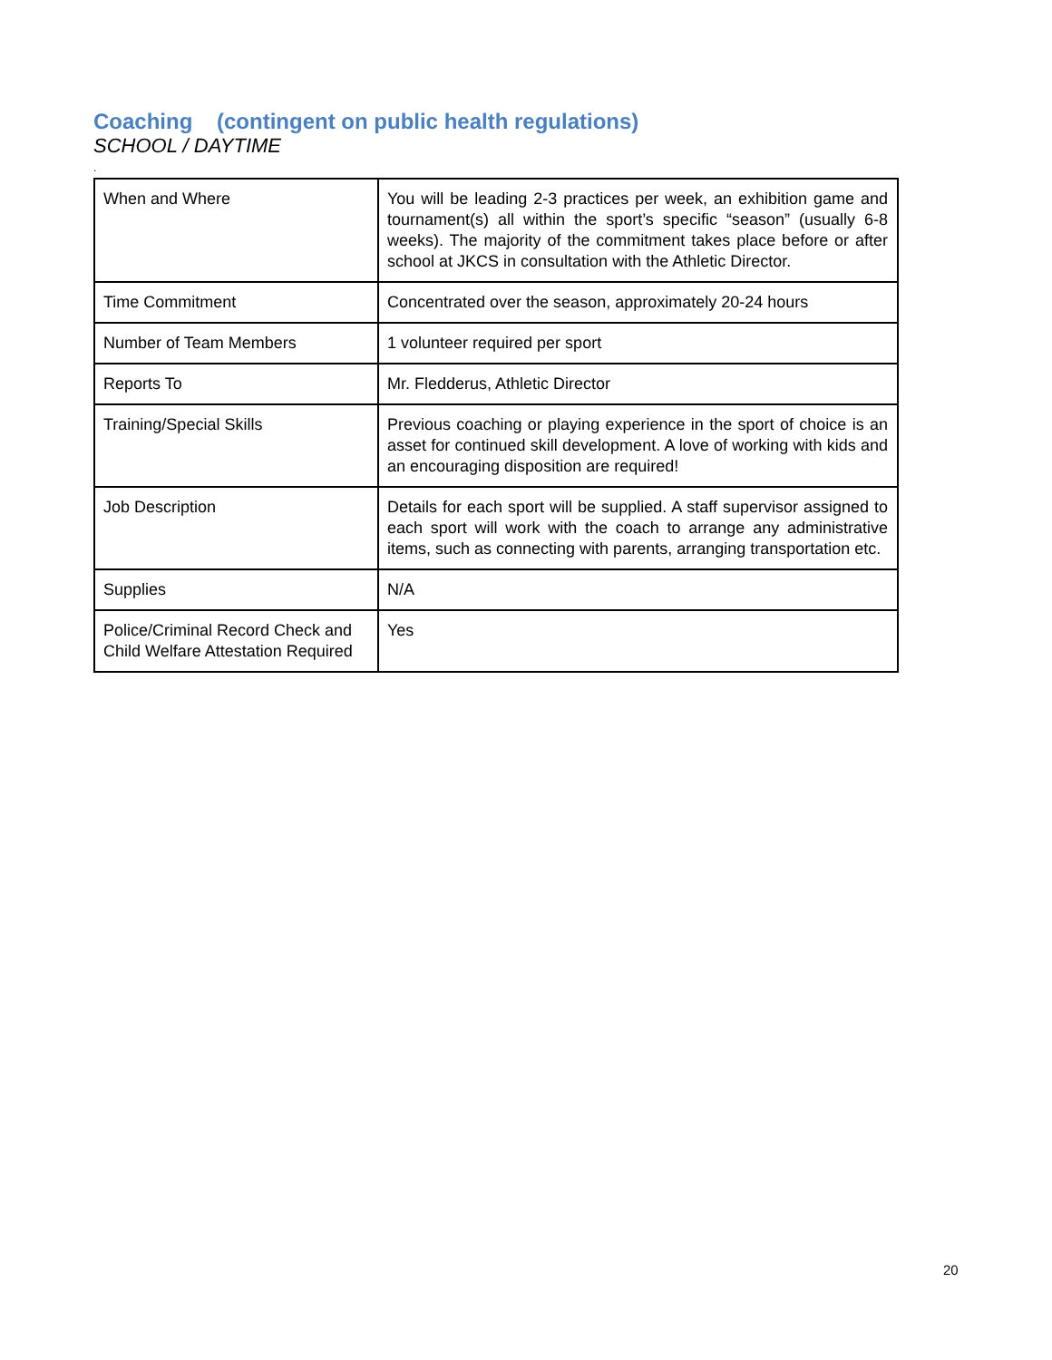Coaching (contingent on public health regulations)
SCHOOL / DAYTIME
.
| When and Where | You will be leading 2-3 practices per week, an exhibition game and tournament(s) all within the sport’s specific “season” (usually 6-8 weeks). The majority of the commitment takes place before or after school at JKCS in consultation with the Athletic Director. |
| Time Commitment | Concentrated over the season, approximately 20-24 hours |
| Number of Team Members | 1 volunteer required per sport |
| Reports To | Mr. Fledderus, Athletic Director |
| Training/Special Skills | Previous coaching or playing experience in the sport of choice is an asset for continued skill development. A love of working with kids and an encouraging disposition are required! |
| Job Description | Details for each sport will be supplied. A staff supervisor assigned to each sport will work with the coach to arrange any administrative items, such as connecting with parents, arranging transportation etc. |
| Supplies | N/A |
| Police/Criminal Record Check and Child Welfare Attestation Required | Yes |
20